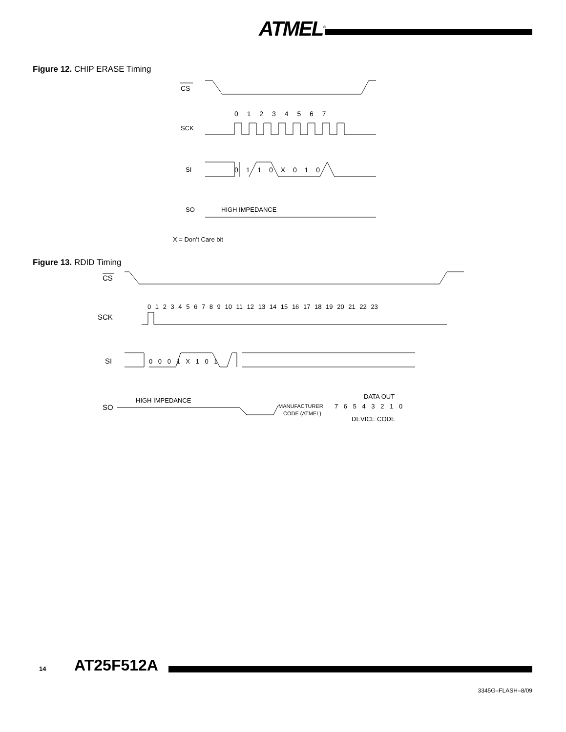ATMEL<sup>®</sup>
Figure 12. CHIP ERASE Timing
CS
SCK
0 1 2 3 4 5 6 7
SI
0 1 1 0 X 0 1 0
SO
HIGH IMPEDANCE
X = Don’t Care bit
Figure 13. RDID Timing
CS
SCK
0 1 2 3 4 5 6 7 8 9 10 11 12 13 14 15 16 17 18 19 20 21 22 23
SI
0 0 0 1 X 1 0 1
SO
HIGH IMPEDANCE
MANUFACTURER
CODE (ATMEL)
DATA OUT
7 6 5 4 3 2 1 0
DEVICE CODE
14 AT25F512A
3345G–FLASH–8/09